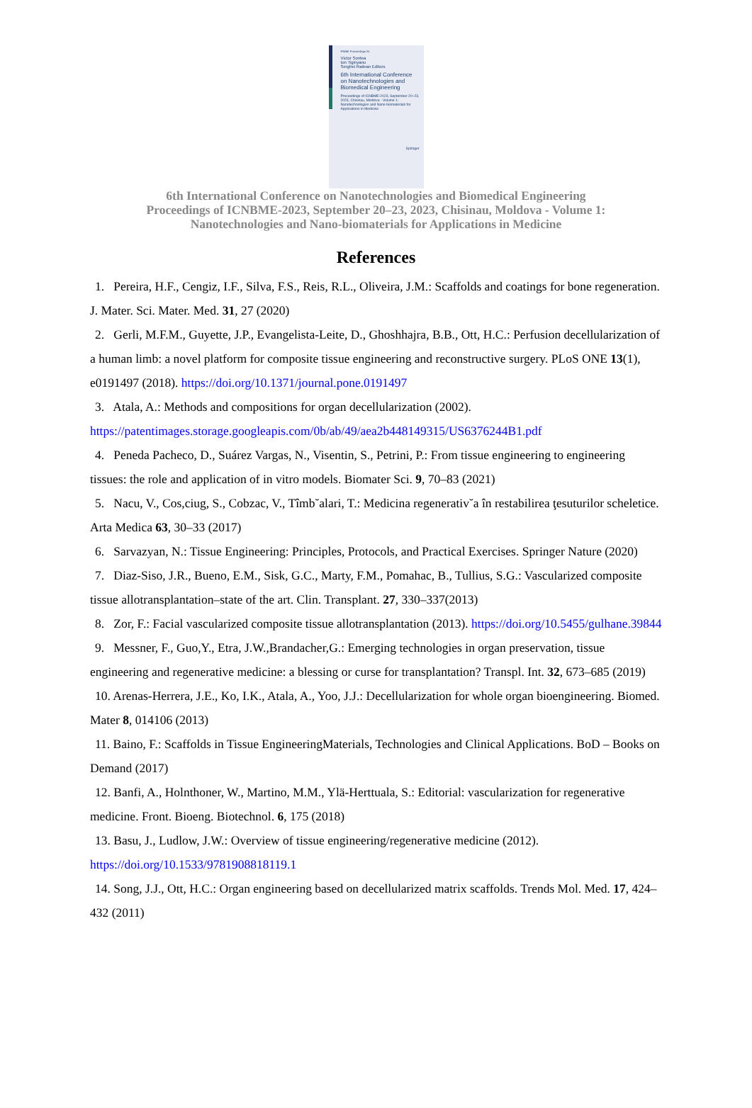IFMBE Proceedings 91
Victor Sontea
Ion Tiginyanu
Serghei Railean Editors
6th International Conference on Nanotechnologies and Biomedical Engineering
Proceedings of ICNBME-2023, September 20–23, 2023, Chisinau, Moldova - Volume 1: Nanotechnologies and Nano-biomaterials for Applications in Medicine
Springer
6th International Conference on Nanotechnologies and Biomedical Engineering
Proceedings of ICNBME-2023, September 20–23, 2023, Chisinau, Moldova - Volume 1:
Nanotechnologies and Nano-biomaterials for Applications in Medicine
References
1. Pereira, H.F., Cengiz, I.F., Silva, F.S., Reis, R.L., Oliveira, J.M.: Scaffolds and coatings for bone regeneration. J. Mater. Sci. Mater. Med. 31, 27 (2020)
2. Gerli, M.F.M., Guyette, J.P., Evangelista-Leite, D., Ghoshhajra, B.B., Ott, H.C.: Perfusion decellularization of a human limb: a novel platform for composite tissue engineering and reconstructive surgery. PLoS ONE 13(1), e0191497 (2018). https://doi.org/10.1371/journal.pone.0191497
3. Atala, A.: Methods and compositions for organ decellularization (2002). https://patentimages.storage.googleapis.com/0b/ab/49/aea2b448149315/US6376244B1.pdf
4. Peneda Pacheco, D., Suárez Vargas, N., Visentin, S., Petrini, P.: From tissue engineering to engineering tissues: the role and application of in vitro models. Biomater Sci. 9, 70–83 (2021)
5. Nacu, V., Cos,ciug, S., Cobzac, V., Tîmb˘alari, T.: Medicina regenerativ˘a în restabilirea ţesuturilor scheletice. Arta Medica 63, 30–33 (2017)
6. Sarvazyan, N.: Tissue Engineering: Principles, Protocols, and Practical Exercises. Springer Nature (2020)
7. Diaz-Siso, J.R., Bueno, E.M., Sisk, G.C., Marty, F.M., Pomahac, B., Tullius, S.G.: Vascularized composite tissue allotransplantation–state of the art. Clin. Transplant. 27, 330–337(2013)
8. Zor, F.: Facial vascularized composite tissue allotransplantation (2013). https://doi.org/10.5455/gulhane.39844
9. Messner, F., Guo,Y., Etra, J.W.,Brandacher,G.: Emerging technologies in organ preservation, tissue engineering and regenerative medicine: a blessing or curse for transplantation? Transpl. Int. 32, 673–685 (2019)
10. Arenas-Herrera, J.E., Ko, I.K., Atala, A., Yoo, J.J.: Decellularization for whole organ bioengineering. Biomed. Mater 8, 014106 (2013)
11. Baino, F.: Scaffolds in Tissue EngineeringMaterials, Technologies and Clinical Applications. BoD – Books on Demand (2017)
12. Banfi, A., Holnthoner, W., Martino, M.M., Ylä-Herttuala, S.: Editorial: vascularization for regenerative medicine. Front. Bioeng. Biotechnol. 6, 175 (2018)
13. Basu, J., Ludlow, J.W.: Overview of tissue engineering/regenerative medicine (2012). https://doi.org/10.1533/9781908818119.1
14. Song, J.J., Ott, H.C.: Organ engineering based on decellularized matrix scaffolds. Trends Mol. Med. 17, 424–432 (2011)